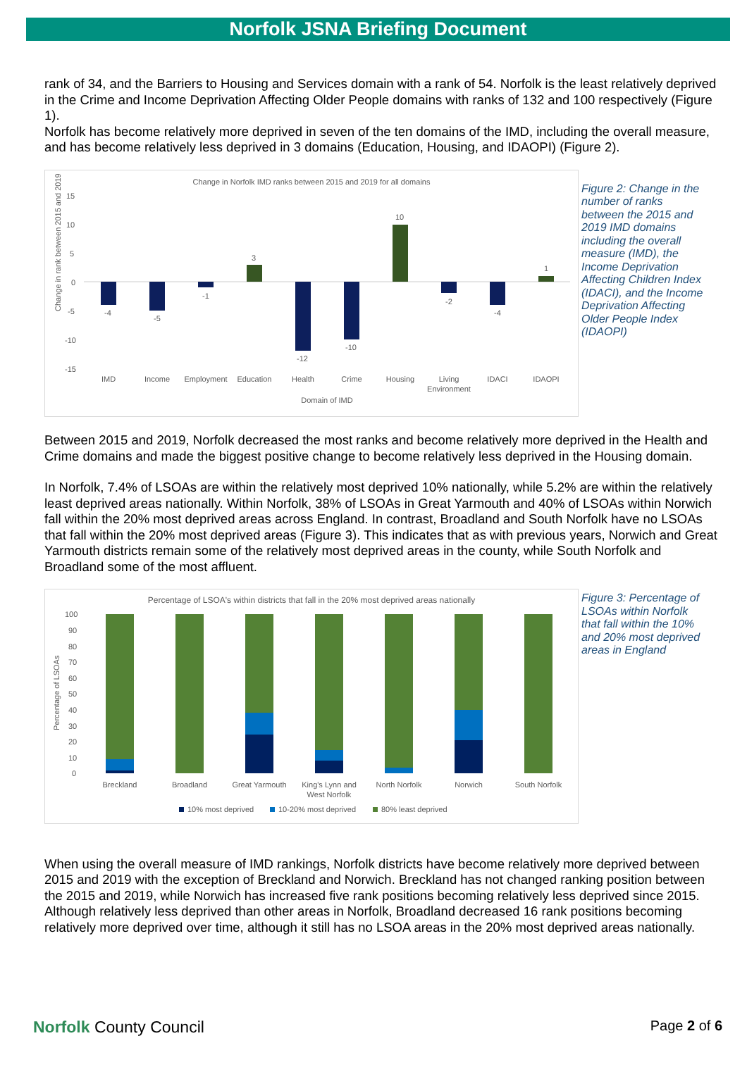Norfolk JSNA Briefing Document
rank of 34, and the Barriers to Housing and Services domain with a rank of 54. Norfolk is the least relatively deprived in the Crime and Income Deprivation Affecting Older People domains with ranks of 132 and 100 respectively (Figure 1).
Norfolk has become relatively more deprived in seven of the ten domains of the IMD, including the overall measure, and has become relatively less deprived in 3 domains (Education, Housing, and IDAOPI) (Figure 2).
Change in Norfolk IMD ranks between 2015 and 2019 for all domains
15
10
5
0
-5
-10
-15
Change in rank between 2015 and 2019
-4
-5
-1
3
-12
-10
10
-2
-4
1
IMD
Income
Employment
Education
Health
Crime
Housing
Living
Environment
IDACI
IDAOPI
Domain of IMD
Figure 2: Change in the number of ranks between the 2015 and 2019 IMD domains including the overall measure (IMD), the Income Deprivation Affecting Children Index (IDACI), and the Income Deprivation Affecting Older People Index (IDAOPI)
Between 2015 and 2019, Norfolk decreased the most ranks and become relatively more deprived in the Health and Crime domains and made the biggest positive change to become relatively less deprived in the Housing domain.
In Norfolk, 7.4% of LSOAs are within the relatively most deprived 10% nationally, while 5.2% are within the relatively least deprived areas nationally. Within Norfolk, 38% of LSOAs in Great Yarmouth and 40% of LSOAs within Norwich fall within the 20% most deprived areas across England. In contrast, Broadland and South Norfolk have no LSOAs that fall within the 20% most deprived areas (Figure 3). This indicates that as with previous years, Norwich and Great Yarmouth districts remain some of the relatively most deprived areas in the county, while South Norfolk and Broadland some of the most affluent.
Percentage of LSOA's within districts that fall in the 20% most deprived areas nationally
100
90
80
70
60
50
40
30
20
10
0
Percentage of LSOAs
Breckland
Broadland
Great Yarmouth
King's Lynn and
West Norfolk
North Norfolk
Norwich
South Norfolk
10% most deprived
10-20% most deprived
80% least deprived
Figure 3: Percentage of LSOAs within Norfolk that fall within the 10% and 20% most deprived areas in England
When using the overall measure of IMD rankings, Norfolk districts have become relatively more deprived between 2015 and 2019 with the exception of Breckland and Norwich. Breckland has not changed ranking position between the 2015 and 2019, while Norwich has increased five rank positions becoming relatively less deprived since 2015. Although relatively less deprived than other areas in Norfolk, Broadland decreased 16 rank positions becoming relatively more deprived over time, although it still has no LSOA areas in the 20% most deprived areas nationally.
Norfolk County Council
Page 2 of 6